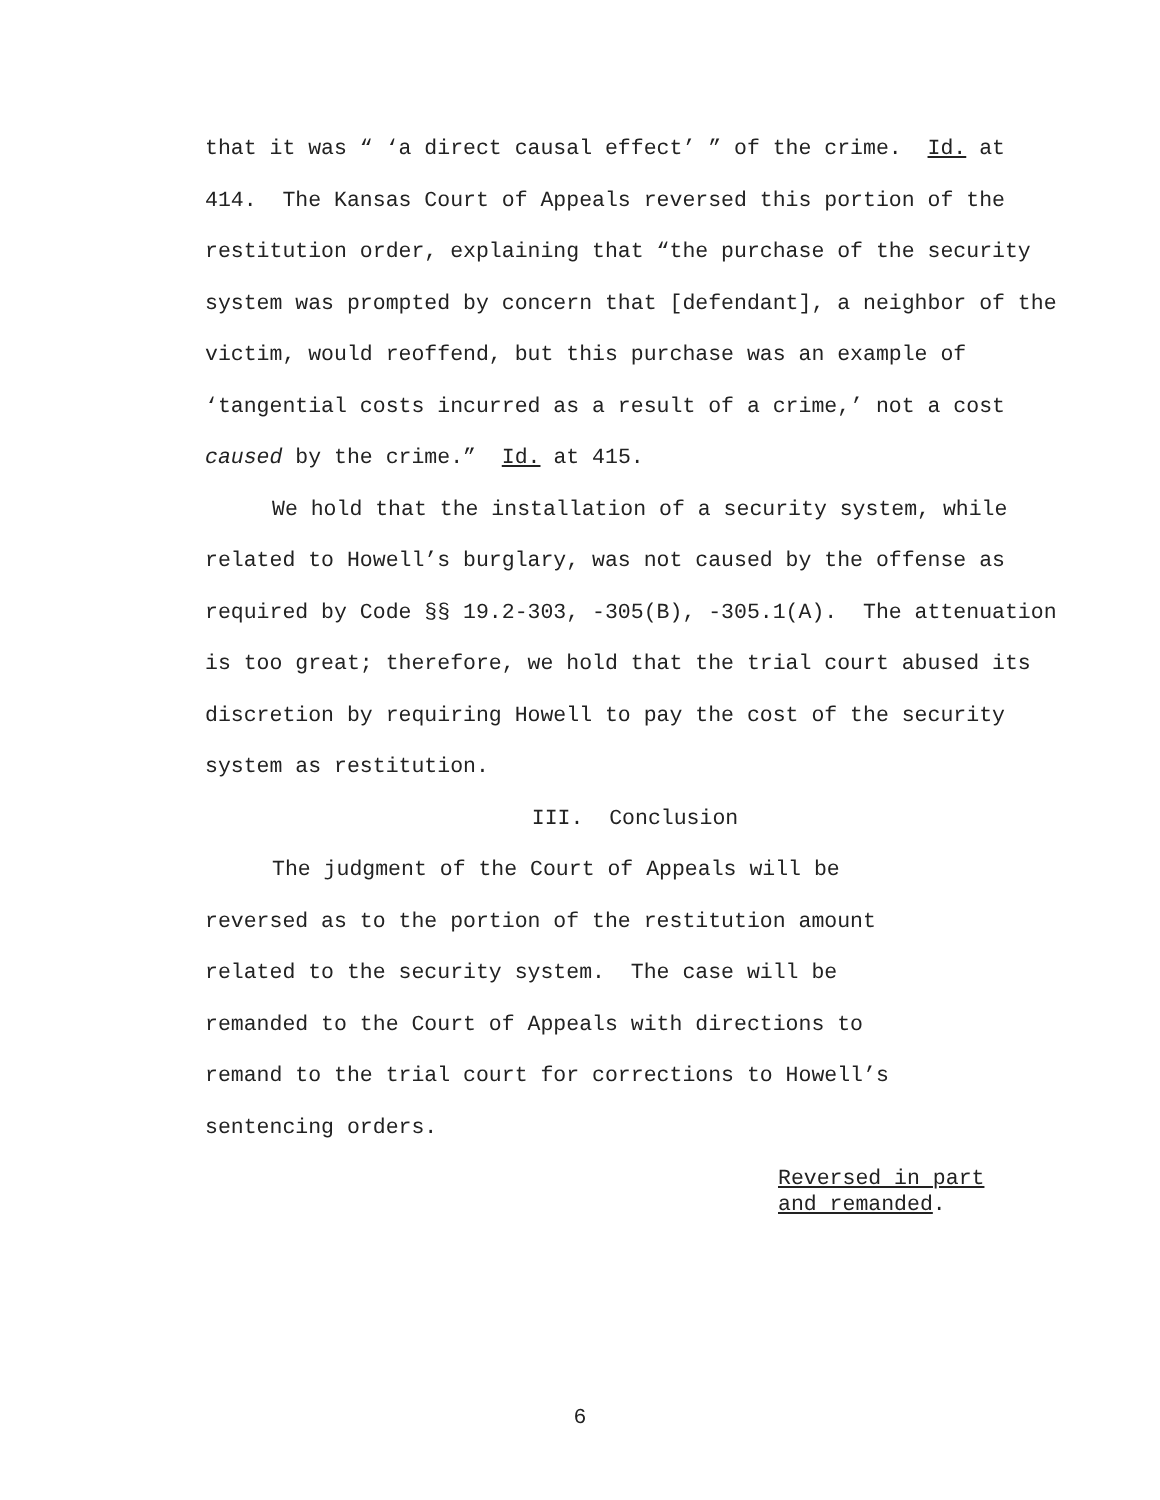that it was “ ‘a direct causal effect’ ” of the crime. Id. at 414. The Kansas Court of Appeals reversed this portion of the restitution order, explaining that “the purchase of the security system was prompted by concern that [defendant], a neighbor of the victim, would reoffend, but this purchase was an example of ‘tangential costs incurred as a result of a crime,’ not a cost caused by the crime.” Id. at 415.
We hold that the installation of a security system, while related to Howell’s burglary, was not caused by the offense as required by Code §§ 19.2-303, -305(B), -305.1(A). The attenuation is too great; therefore, we hold that the trial court abused its discretion by requiring Howell to pay the cost of the security system as restitution.
III. Conclusion
The judgment of the Court of Appeals will be reversed as to the portion of the restitution amount related to the security system. The case will be remanded to the Court of Appeals with directions to remand to the trial court for corrections to Howell’s sentencing orders.
Reversed in part
and remanded.
6